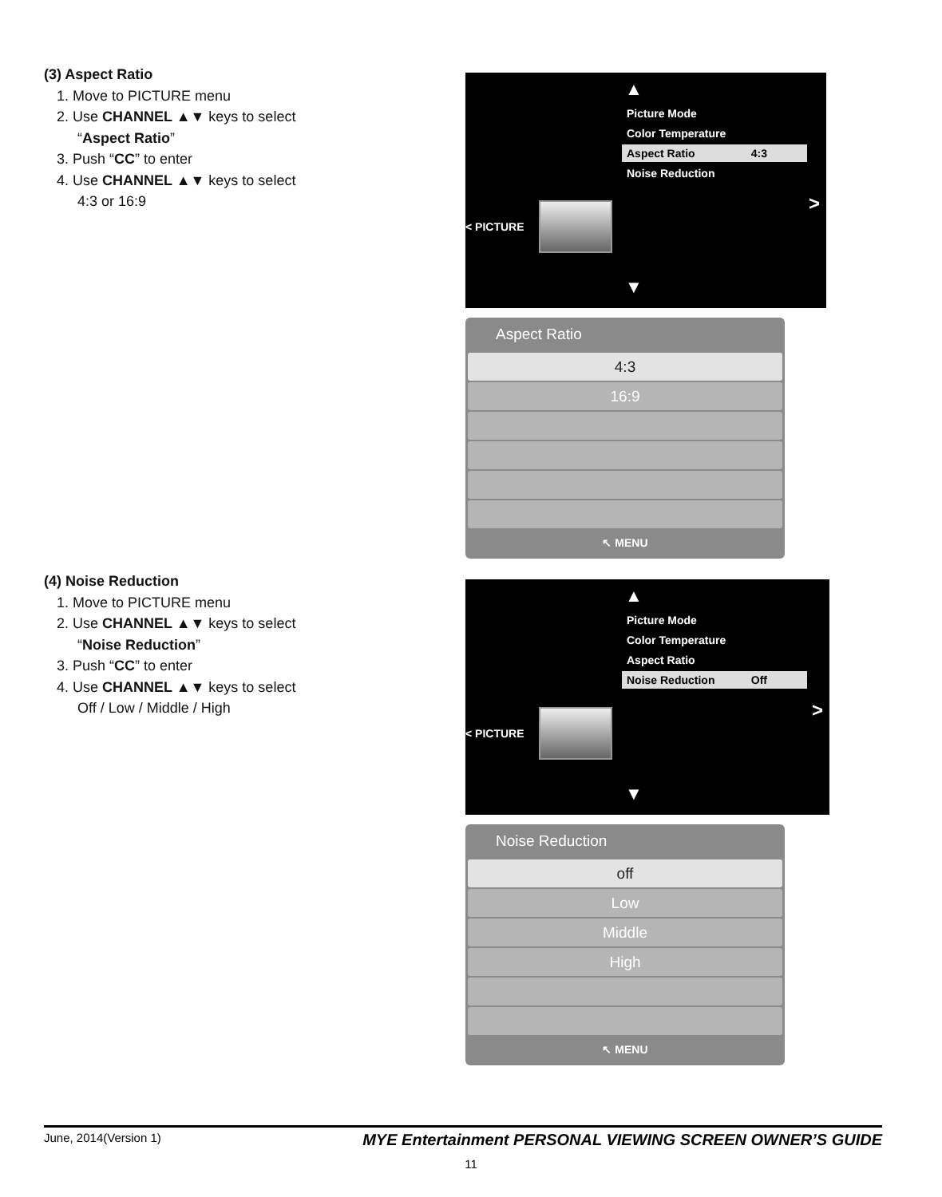(3) Aspect Ratio
1. Move to PICTURE menu
2. Use CHANNEL ▲▼ keys to select
“Aspect Ratio”
3. Push “CC” to enter
4. Use CHANNEL ▲▼ keys to select
4:3 or 16:9
▲
Picture Mode
Color Temperature
Aspect Ratio 4:3
Noise Reduction
< PICTURE >
▼
Aspect Ratio
4:3
16:9
↖ MENU
(4) Noise Reduction
1. Move to PICTURE menu
2. Use CHANNEL ▲▼ keys to select
“Noise Reduction”
3. Push “CC” to enter
4. Use CHANNEL ▲▼ keys to select
Off / Low / Middle / High
▲
Picture Mode
Color Temperature
Aspect Ratio
Noise Reduction Off
< PICTURE >
▼
Noise Reduction
off
Low
Middle
High
↖ MENU
June, 2014(Version 1) MYE Entertainment PERSONAL VIEWING SCREEN OWNER’S GUIDE
11